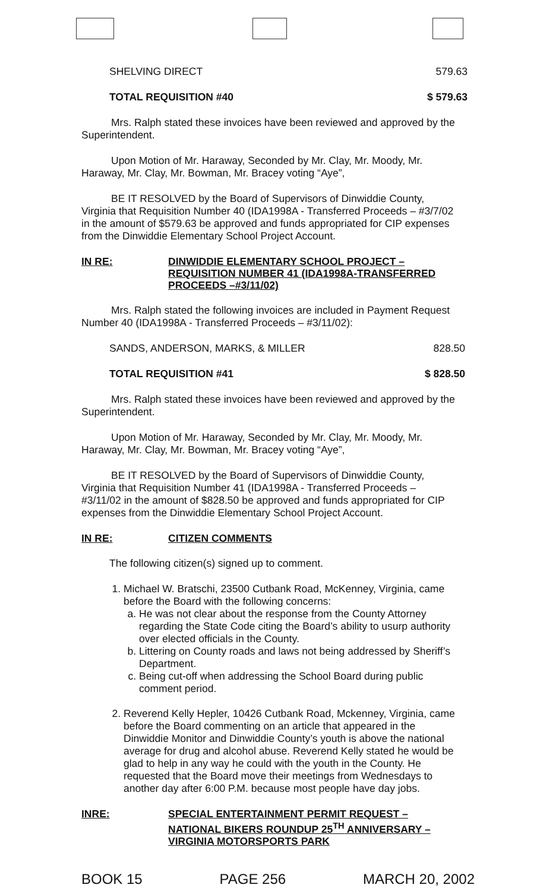SHELVING DIRECT 579.63
TOTAL REQUISITION #40 $ 579.63
Mrs. Ralph stated these invoices have been reviewed and approved by the Superintendent.
Upon Motion of Mr. Haraway, Seconded by Mr. Clay, Mr. Moody, Mr. Haraway, Mr. Clay, Mr. Bowman, Mr. Bracey voting “Aye”,
BE IT RESOLVED by the Board of Supervisors of Dinwiddie County, Virginia that Requisition Number 40 (IDA1998A - Transferred Proceeds – #3/7/02 in the amount of $579.63 be approved and funds appropriated for CIP expenses from the Dinwiddie Elementary School Project Account.
IN RE: DINWIDDIE ELEMENTARY SCHOOL PROJECT – REQUISITION NUMBER 41 (IDA1998A-TRANSFERRED PROCEEDS –#3/11/02)
Mrs. Ralph stated the following invoices are included in Payment Request Number 40 (IDA1998A - Transferred Proceeds – #3/11/02):
SANDS, ANDERSON, MARKS, & MILLER 828.50
TOTAL REQUISITION #41 $ 828.50
Mrs. Ralph stated these invoices have been reviewed and approved by the Superintendent.
Upon Motion of Mr. Haraway, Seconded by Mr. Clay, Mr. Moody, Mr. Haraway, Mr. Clay, Mr. Bowman, Mr. Bracey voting “Aye”,
BE IT RESOLVED by the Board of Supervisors of Dinwiddie County, Virginia that Requisition Number 41 (IDA1998A - Transferred Proceeds – #3/11/02 in the amount of $828.50 be approved and funds appropriated for CIP expenses from the Dinwiddie Elementary School Project Account.
IN RE: CITIZEN COMMENTS
The following citizen(s) signed up to comment.
1. Michael W. Bratschi, 23500 Cutbank Road, McKenney, Virginia, came before the Board with the following concerns:
a. He was not clear about the response from the County Attorney regarding the State Code citing the Board’s ability to usurp authority over elected officials in the County.
b. Littering on County roads and laws not being addressed by Sheriff’s Department.
c. Being cut-off when addressing the School Board during public comment period.
2. Reverend Kelly Hepler, 10426 Cutbank Road, Mckenney, Virginia, came before the Board commenting on an article that appeared in the Dinwiddie Monitor and Dinwiddie County’s youth is above the national average for drug and alcohol abuse. Reverend Kelly stated he would be glad to help in any way he could with the youth in the County. He requested that the Board move their meetings from Wednesdays to another day after 6:00 P.M. because most people have day jobs.
INRE: SPECIAL ENTERTAINMENT PERMIT REQUEST – NATIONAL BIKERS ROUNDUP 25<sup>TH</sup> ANNIVERSARY – VIRGINIA MOTORSPORTS PARK
BOOK 15 PAGE 256 MARCH 20, 2002